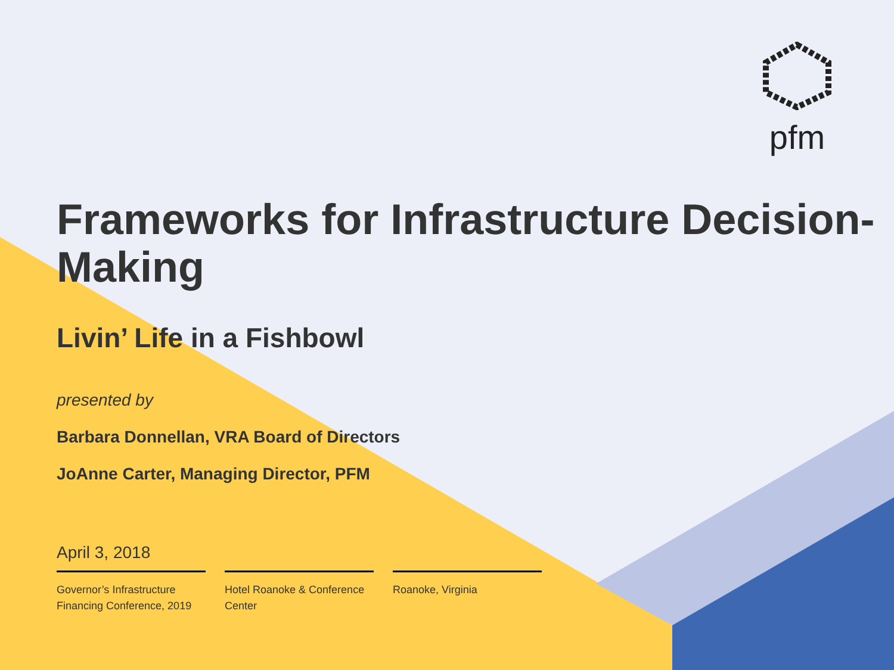pfm
Frameworks for Infrastructure Decision-Making
Livin’ Life in a Fishbowl
presented by
Barbara Donnellan, VRA Board of Directors
JoAnne Carter, Managing Director, PFM
April 3, 2018
Governor’s Infrastructure Financing Conference, 2019
Hotel Roanoke & Conference Center
Roanoke, Virginia